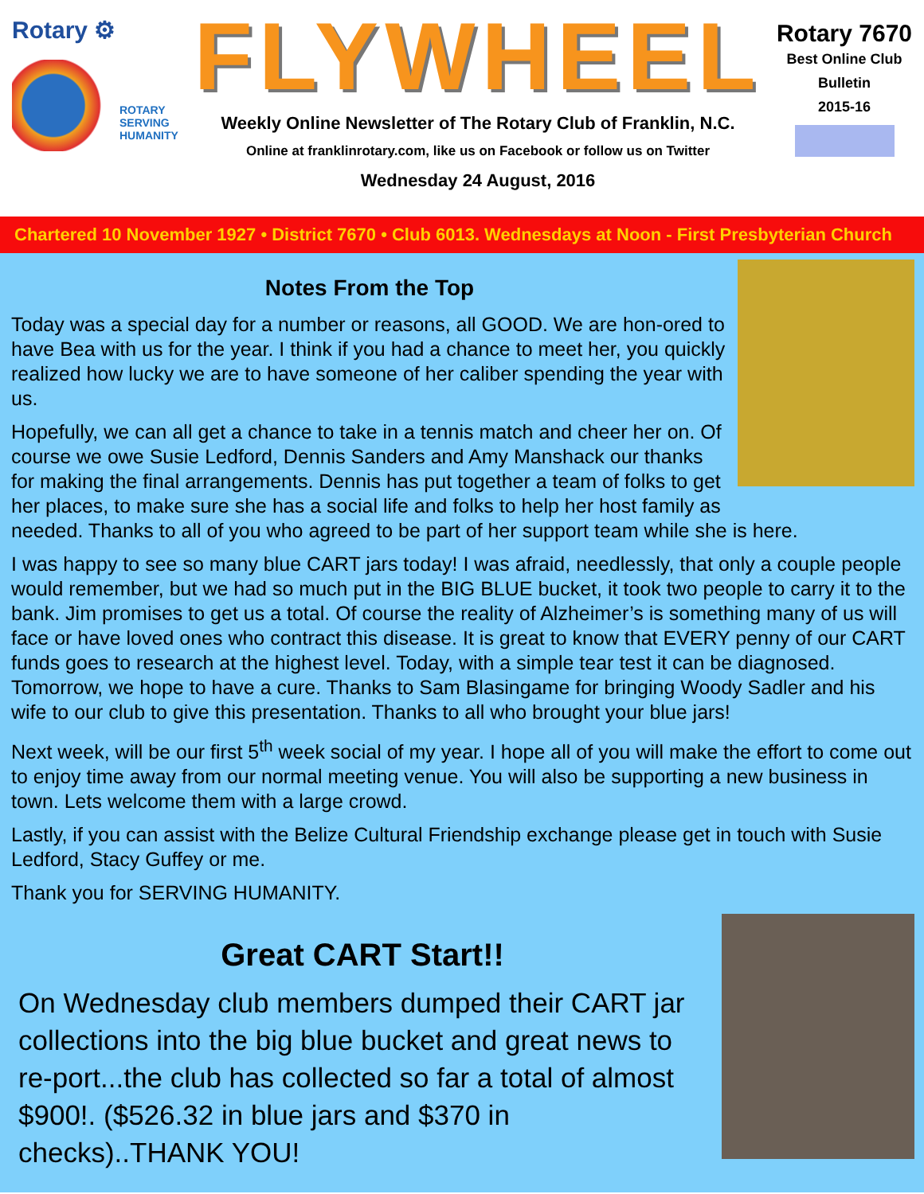Rotary ⚙
ROTARY
SERVING
HUMANITY
FLYWHEEL
Weekly Online Newsletter of The Rotary Club of Franklin, N.C.
Online at franklinrotary.com, like us on Facebook or follow us on Twitter
Wednesday 24 August, 2016
Rotary 7670
Best Online Club
Bulletin
2015-16
Chartered 10 November 1927 • District 7670 • Club 6013. Wednesdays at Noon - First Presbyterian Church
Notes From the Top
Today was a special day for a number or reasons, all GOOD. We are hon-ored to have Bea with us for the year. I think if you had a chance to meet her, you quickly realized how lucky we are to have someone of her caliber spending the year with us.
Hopefully, we can all get a chance to take in a tennis match and cheer her on. Of course we owe Susie Ledford, Dennis Sanders and Amy Manshack our thanks for making the final arrangements. Dennis has put together a team of folks to get her places, to make sure she has a social life and folks to help her host family as needed. Thanks to all of you who agreed to be part of her support team while she is here.
I was happy to see so many blue CART jars today! I was afraid, needlessly, that only a couple people would remember, but we had so much put in the BIG BLUE bucket, it took two people to carry it to the bank. Jim promises to get us a total. Of course the reality of Alzheimer’s is something many of us will face or have loved ones who contract this disease. It is great to know that EVERY penny of our CART funds goes to research at the highest level. Today, with a simple tear test it can be diagnosed. Tomorrow, we hope to have a cure. Thanks to Sam Blasingame for bringing Woody Sadler and his wife to our club to give this presentation. Thanks to all who brought your blue jars!
Next week, will be our first 5<sup>th</sup> week social of my year. I hope all of you will make the effort to come out to enjoy time away from our normal meeting venue. You will also be supporting a new business in town. Lets welcome them with a large crowd.
Lastly, if you can assist with the Belize Cultural Friendship exchange please get in touch with Susie Ledford, Stacy Guffey or me.
Thank you for SERVING HUMANITY.
Great CART Start!!
On Wednesday club members dumped their CART jar collections into the big blue bucket and great news to re-port...the club has collected so far a total of almost $900!. ($526.32 in blue jars and $370 in checks)..THANK YOU!